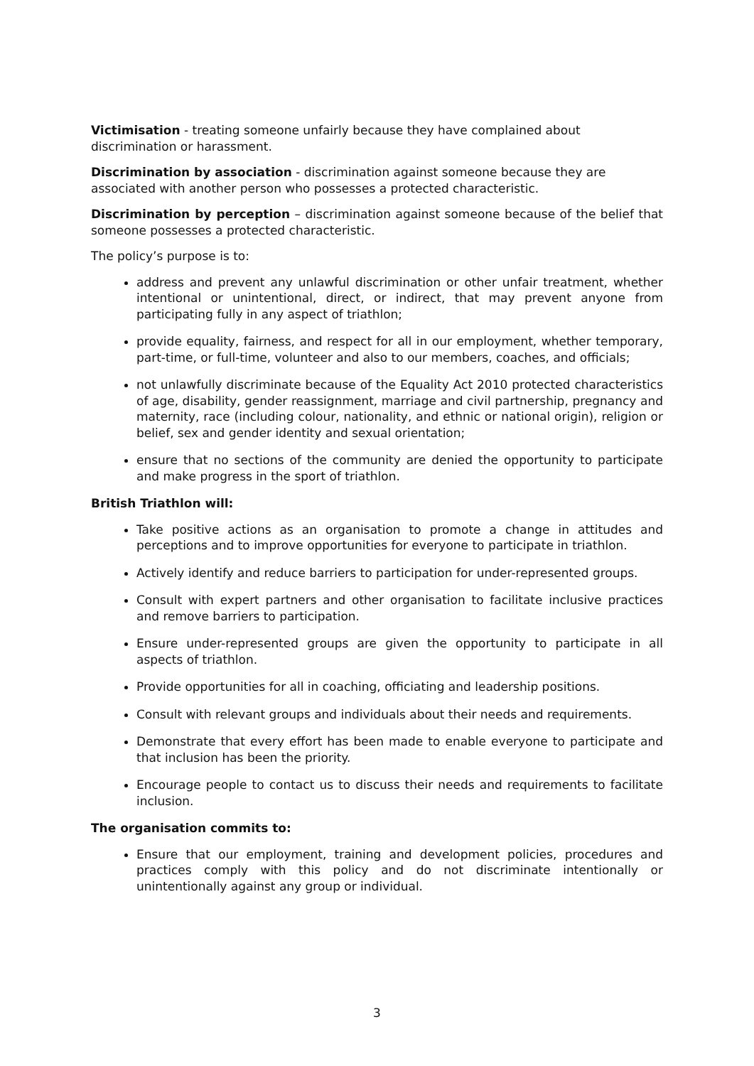Victimisation - treating someone unfairly because they have complained about
discrimination or harassment.
Discrimination by association - discrimination against someone because they are
associated with another person who possesses a protected characteristic.
Discrimination by perception – discrimination against someone because of the belief that someone possesses a protected characteristic.
The policy’s purpose is to:
address and prevent any unlawful discrimination or other unfair treatment, whether intentional or unintentional, direct, or indirect, that may prevent anyone from participating fully in any aspect of triathlon;
provide equality, fairness, and respect for all in our employment, whether temporary, part-time, or full-time, volunteer and also to our members, coaches, and officials;
not unlawfully discriminate because of the Equality Act 2010 protected characteristics of age, disability, gender reassignment, marriage and civil partnership, pregnancy and maternity, race (including colour, nationality, and ethnic or national origin), religion or belief, sex and gender identity and sexual orientation;
ensure that no sections of the community are denied the opportunity to participate and make progress in the sport of triathlon.
British Triathlon will:
Take positive actions as an organisation to promote a change in attitudes and perceptions and to improve opportunities for everyone to participate in triathlon.
Actively identify and reduce barriers to participation for under-represented groups.
Consult with expert partners and other organisation to facilitate inclusive practices and remove barriers to participation.
Ensure under-represented groups are given the opportunity to participate in all aspects of triathlon.
Provide opportunities for all in coaching, officiating and leadership positions.
Consult with relevant groups and individuals about their needs and requirements.
Demonstrate that every effort has been made to enable everyone to participate and that inclusion has been the priority.
Encourage people to contact us to discuss their needs and requirements to facilitate inclusion.
The organisation commits to:
Ensure that our employment, training and development policies, procedures and practices comply with this policy and do not discriminate intentionally or unintentionally against any group or individual.
3